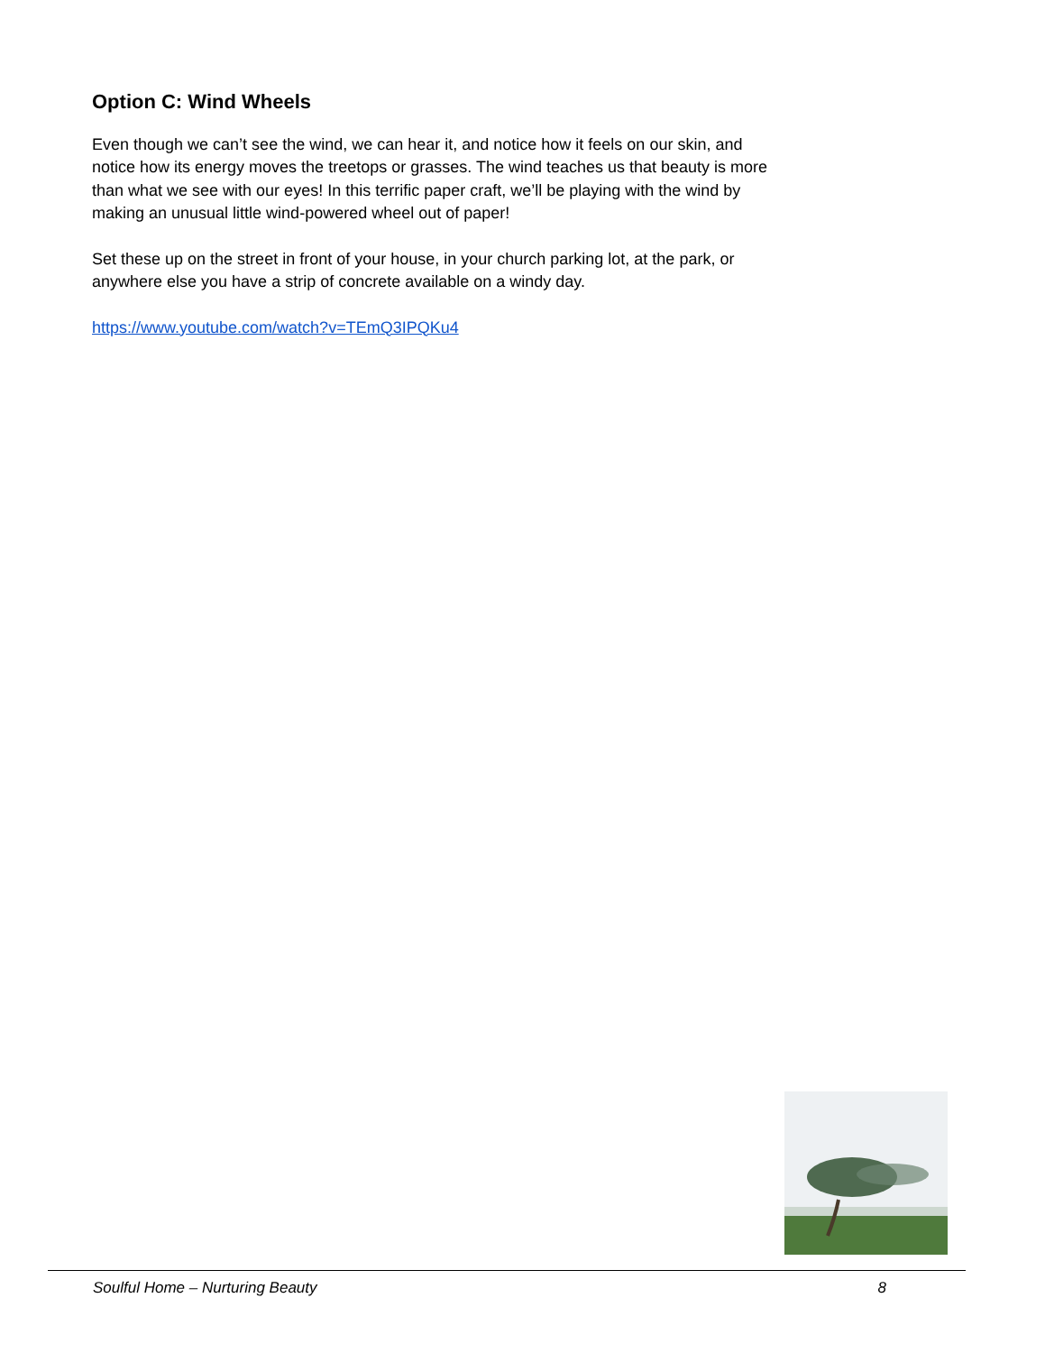Option C: Wind Wheels
Even though we can’t see the wind, we can hear it, and notice how it feels on our skin, and notice how its energy moves the treetops or grasses. The wind teaches us that beauty is more than what we see with our eyes! In this terrific paper craft, we’ll be playing with the wind by making an unusual little wind-powered wheel out of paper!
Set these up on the street in front of your house, in your church parking lot, at the park, or anywhere else you have a strip of concrete available on a windy day.
https://www.youtube.com/watch?v=TEmQ3IPQKu4
Soulful Home – Nurturing Beauty 8